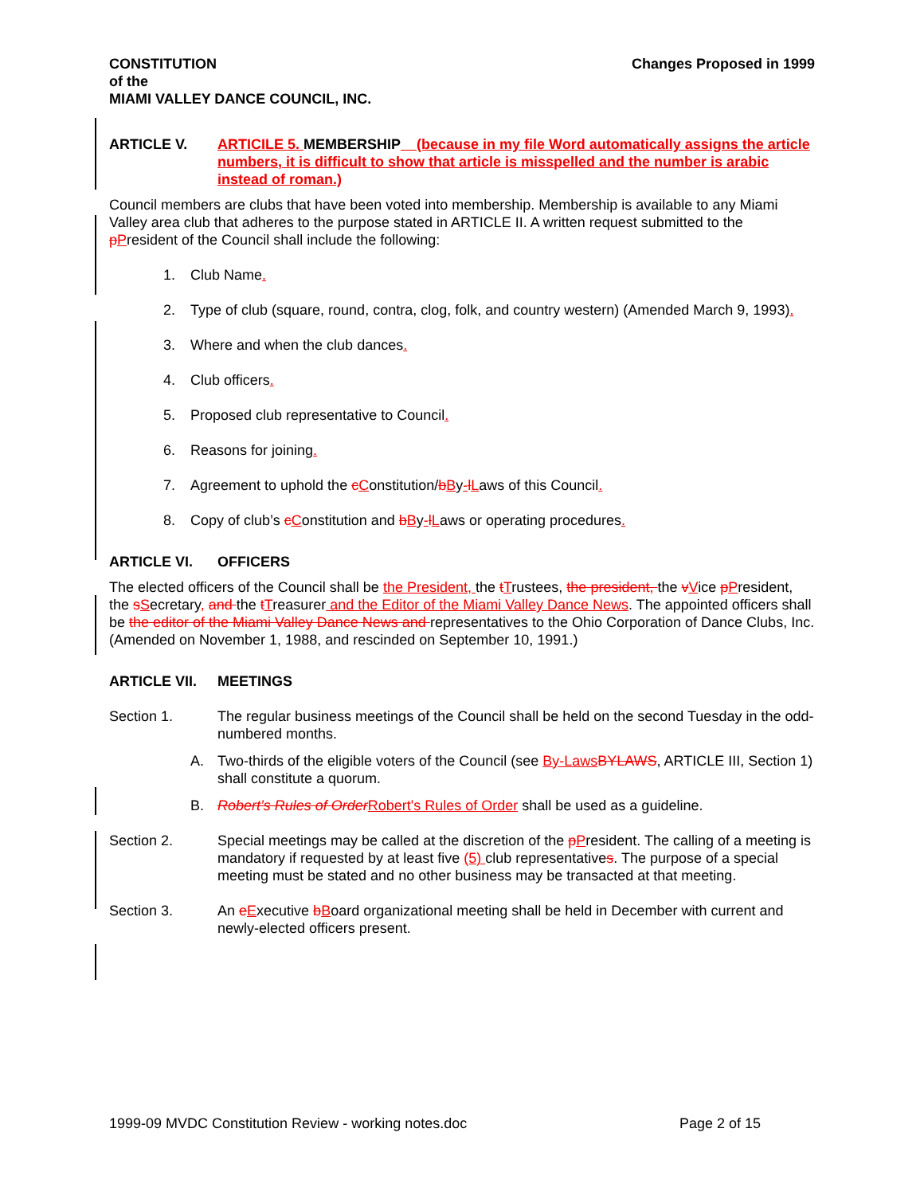CONSTITUTION
of the
MIAMI VALLEY DANCE COUNCIL, INC. Changes Proposed in 1999
ARTICLE V. ARTICILE 5. MEMBERSHIP (because in my file Word automatically assigns the article numbers, it is difficult to show that article is misspelled and the number is arabic instead of roman.)
Council members are clubs that have been voted into membership. Membership is available to any Miami Valley area club that adheres to the purpose stated in ARTICLE II. A written request submitted to the pPresident of the Council shall include the following:
1. Club Name.
2. Type of club (square, round, contra, clog, folk, and country western) (Amended March 9, 1993).
3. Where and when the club dances.
4. Club officers.
5. Proposed club representative to Council.
6. Reasons for joining.
7. Agreement to uphold the cConstitution/bBy-lLaws of this Council.
8. Copy of club’s cConstitution and bBy-lLaws or operating procedures.
ARTICLE VI. OFFICERS
The elected officers of the Council shall be the President, the tTrustees, the president, the vVice pPresident, the sSecretary, and the tTreasurer and the Editor of the Miami Valley Dance News. The appointed officers shall be the editor of the Miami Valley Dance News and representatives to the Ohio Corporation of Dance Clubs, Inc. (Amended on November 1, 1988, and rescinded on September 10, 1991.)
ARTICLE VII. MEETINGS
Section 1. The regular business meetings of the Council shall be held on the second Tuesday in the odd-numbered months.
A. Two-thirds of the eligible voters of the Council (see By-Laws BYLAWS, ARTICLE III, Section 1) shall constitute a quorum.
B. Robert’s Rules of Order Robert's Rules of Order shall be used as a guideline.
Section 2. Special meetings may be called at the discretion of the pPresident. The calling of a meeting is mandatory if requested by at least five (5) club representatives. The purpose of a special meeting must be stated and no other business may be transacted at that meeting.
Section 3. An eExecutive bBoard organizational meeting shall be held in December with current and newly-elected officers present.
1999-09 MVDC Constitution Review - working notes.doc Page 2 of 15